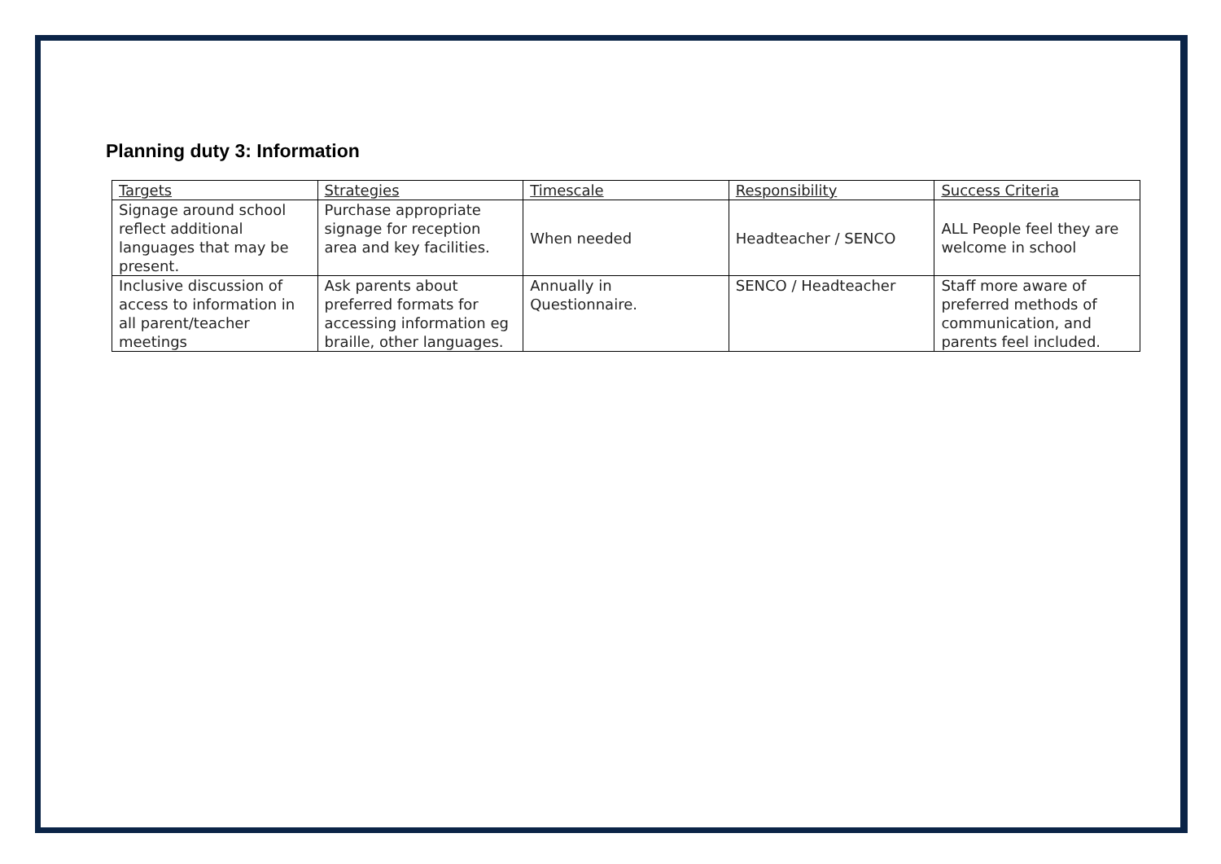Planning duty 3: Information
| Targets | Strategies | Timescale | Responsibility | Success Criteria |
| --- | --- | --- | --- | --- |
| Signage around school reflect additional languages that may be present. | Purchase appropriate signage for reception area and key facilities. | When needed | Headteacher / SENCO | ALL People feel they are welcome in school |
| Inclusive discussion of access to information in all parent/teacher meetings | Ask parents about preferred formats for accessing information eg braille, other languages. | Annually in Questionnaire. | SENCO / Headteacher | Staff more aware of preferred methods of communication, and parents feel included. |